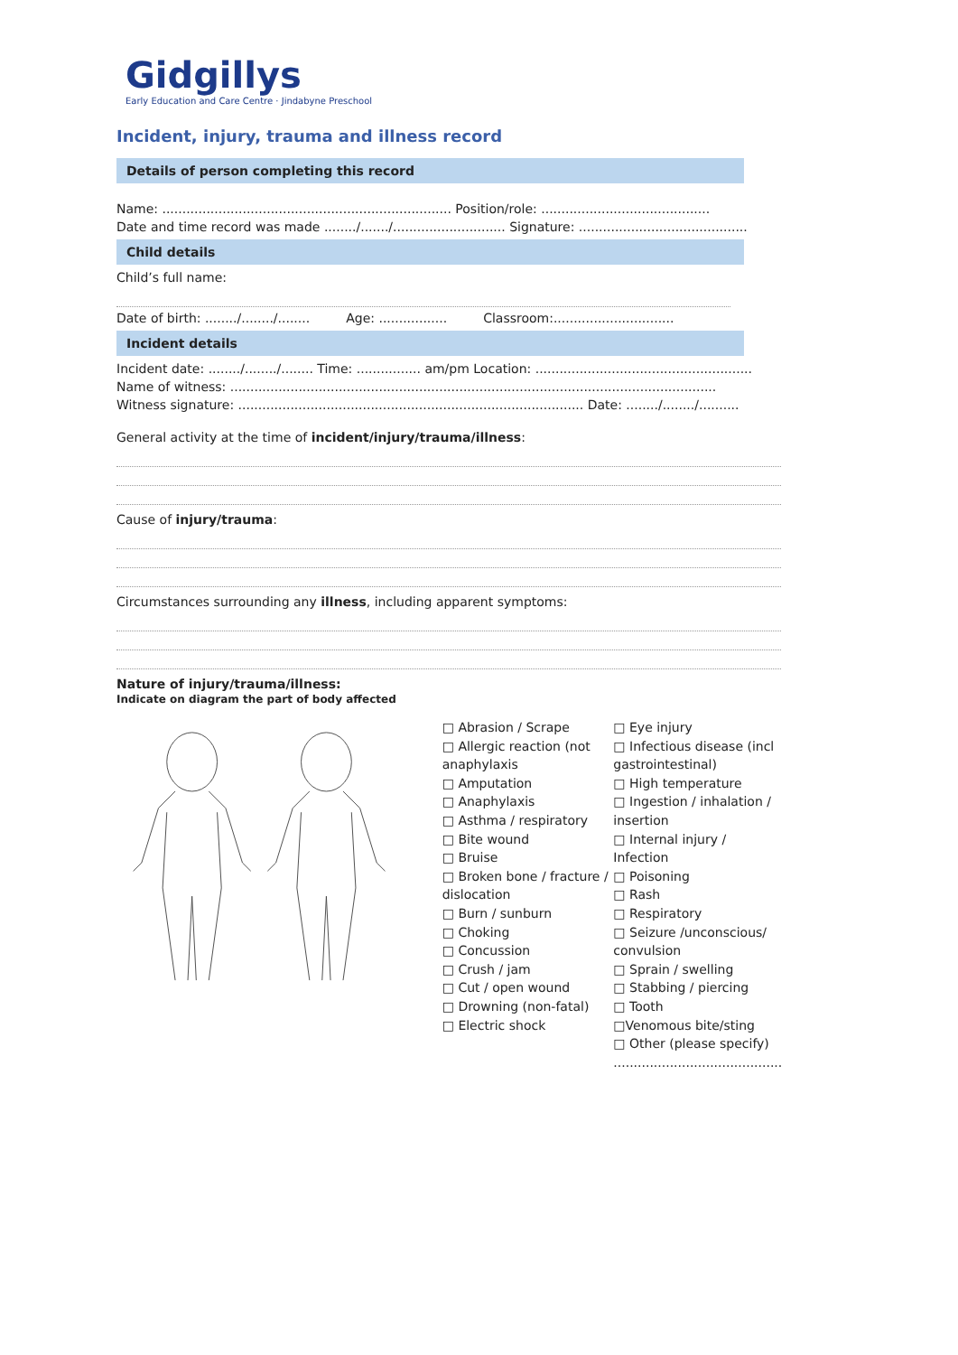Gidgillys
Early Education and Care Centre · Jindabyne Preschool
Incident, injury, trauma and illness record
Details of person completing this record
Name: ........................................................................ Position/role: ..........................................
Date and time record was made ......../......./............................ Signature: ..........................................
Child details
Child’s full name:
Date of birth: ......../......../........ Age: ................. Classroom:..............................
Incident details
Incident date: ......../......../........ Time: ................ am/pm Location: ......................................................
Name of witness: .........................................................................................................................
Witness signature: ...................................................................................... Date: ......../......../..........
General activity at the time of incident/injury/trauma/illness:
Cause of injury/trauma:
Circumstances surrounding any illness, including apparent symptoms:
Nature of injury/trauma/illness:
Indicate on diagram the part of body affected
□ Abrasion / Scrape
□ Allergic reaction (not anaphylaxis
□ Amputation
□ Anaphylaxis
□ Asthma / respiratory
□ Bite wound
□ Bruise
□ Broken bone / fracture / dislocation
□ Burn / sunburn
□ Choking
□ Concussion
□ Crush / jam
□ Cut / open wound
□ Drowning (non-fatal)
□ Electric shock
□ Eye injury
□ Infectious disease (incl gastrointestinal)
□ High temperature
□ Ingestion / inhalation / insertion
□ Internal injury / Infection
□ Poisoning
□ Rash
□ Respiratory
□ Seizure /unconscious/ convulsion
□ Sprain / swelling
□ Stabbing / piercing
□ Tooth
□Venomous bite/sting
□ Other (please specify)
..........................................